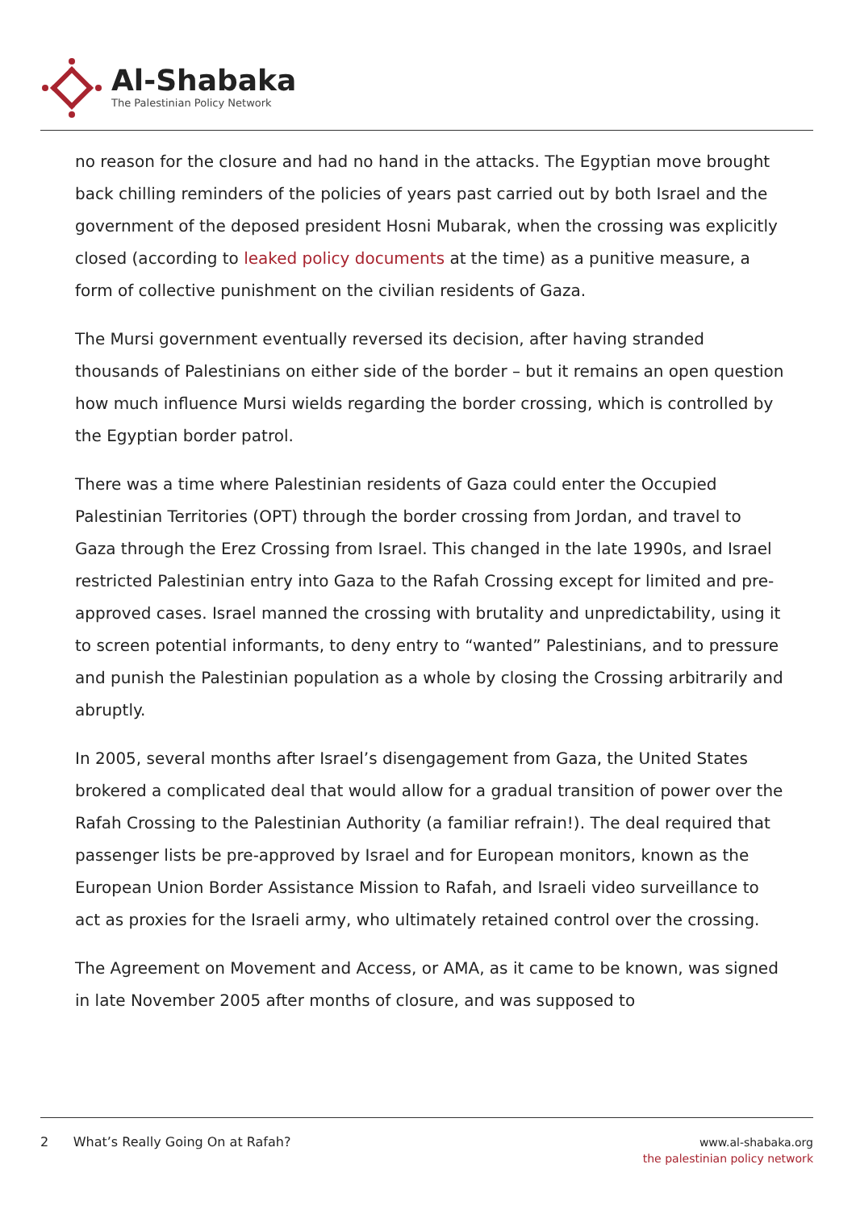Al-Shabaka
The Palestinian Policy Network
no reason for the closure and had no hand in the attacks. The Egyptian move brought back chilling reminders of the policies of years past carried out by both Israel and the government of the deposed president Hosni Mubarak, when the crossing was explicitly closed (according to leaked policy documents at the time) as a punitive measure, a form of collective punishment on the civilian residents of Gaza.
The Mursi government eventually reversed its decision, after having stranded thousands of Palestinians on either side of the border – but it remains an open question how much influence Mursi wields regarding the border crossing, which is controlled by the Egyptian border patrol.
There was a time where Palestinian residents of Gaza could enter the Occupied Palestinian Territories (OPT) through the border crossing from Jordan, and travel to Gaza through the Erez Crossing from Israel. This changed in the late 1990s, and Israel restricted Palestinian entry into Gaza to the Rafah Crossing except for limited and pre-approved cases. Israel manned the crossing with brutality and unpredictability, using it to screen potential informants, to deny entry to “wanted” Palestinians, and to pressure and punish the Palestinian population as a whole by closing the Crossing arbitrarily and abruptly.
In 2005, several months after Israel’s disengagement from Gaza, the United States brokered a complicated deal that would allow for a gradual transition of power over the Rafah Crossing to the Palestinian Authority (a familiar refrain!). The deal required that passenger lists be pre-approved by Israel and for European monitors, known as the European Union Border Assistance Mission to Rafah, and Israeli video surveillance to act as proxies for the Israeli army, who ultimately retained control over the crossing.
The Agreement on Movement and Access, or AMA, as it came to be known, was signed in late November 2005 after months of closure, and was supposed to
2 What’s Really Going On at Rafah?
www.al-shabaka.org
the palestinian policy network